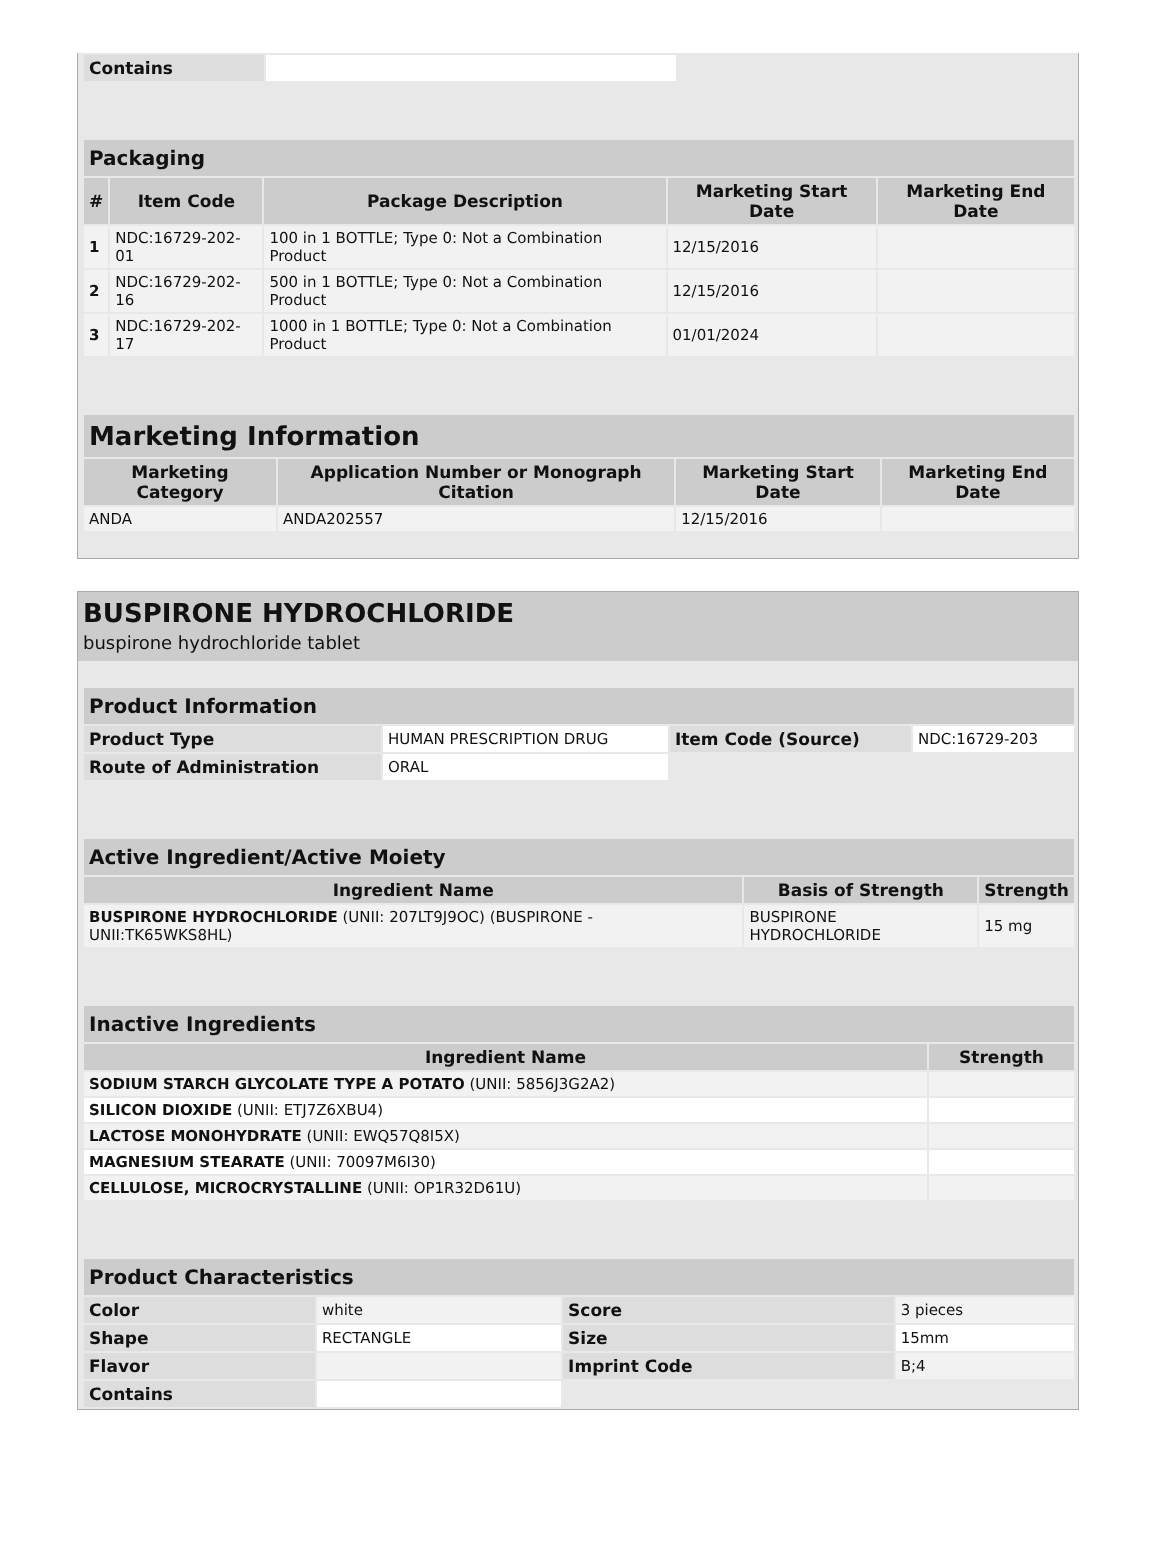| Contains | | |
| Packaging | | | | |
| # | Item Code | Package Description | Marketing Start Date | Marketing End Date |
| 1 | NDC:16729-202-01 | 100 in 1 BOTTLE; Type 0: Not a Combination Product | 12/15/2016 | |
| 2 | NDC:16729-202-16 | 500 in 1 BOTTLE; Type 0: Not a Combination Product | 12/15/2016 | |
| 3 | NDC:16729-202-17 | 1000 in 1 BOTTLE; Type 0: Not a Combination Product | 01/01/2024 | |
| Marketing Information | | | |
| Marketing Category | Application Number or Monograph Citation | Marketing Start Date | Marketing End Date |
| ANDA | ANDA202557 | 12/15/2016 | |
BUSPIRONE HYDROCHLORIDE
buspirone hydrochloride tablet
| Product Information | | | |
| Product Type | HUMAN PRESCRIPTION DRUG | Item Code (Source) | NDC:16729-203 |
| Route of Administration | ORAL | | |
| Active Ingredient/Active Moiety | | |
| Ingredient Name | Basis of Strength | Strength |
| BUSPIRONE HYDROCHLORIDE (UNII: 207LT9J9OC) (BUSPIRONE - UNII:TK65WKS8HL) | BUSPIRONE HYDROCHLORIDE | 15 mg |
| Inactive Ingredients | |
| Ingredient Name | Strength |
| SODIUM STARCH GLYCOLATE TYPE A POTATO (UNII: 5856J3G2A2) | |
| SILICON DIOXIDE (UNII: ETJ7Z6XBU4) | |
| LACTOSE MONOHYDRATE (UNII: EWQ57Q8I5X) | |
| MAGNESIUM STEARATE (UNII: 70097M6I30) | |
| CELLULOSE, MICROCRYSTALLINE (UNII: OP1R32D61U) | |
| Product Characteristics | | | |
| Color | white | Score | 3 pieces |
| Shape | RECTANGLE | Size | 15mm |
| Flavor | | Imprint Code | B;4 |
| Contains | | | |